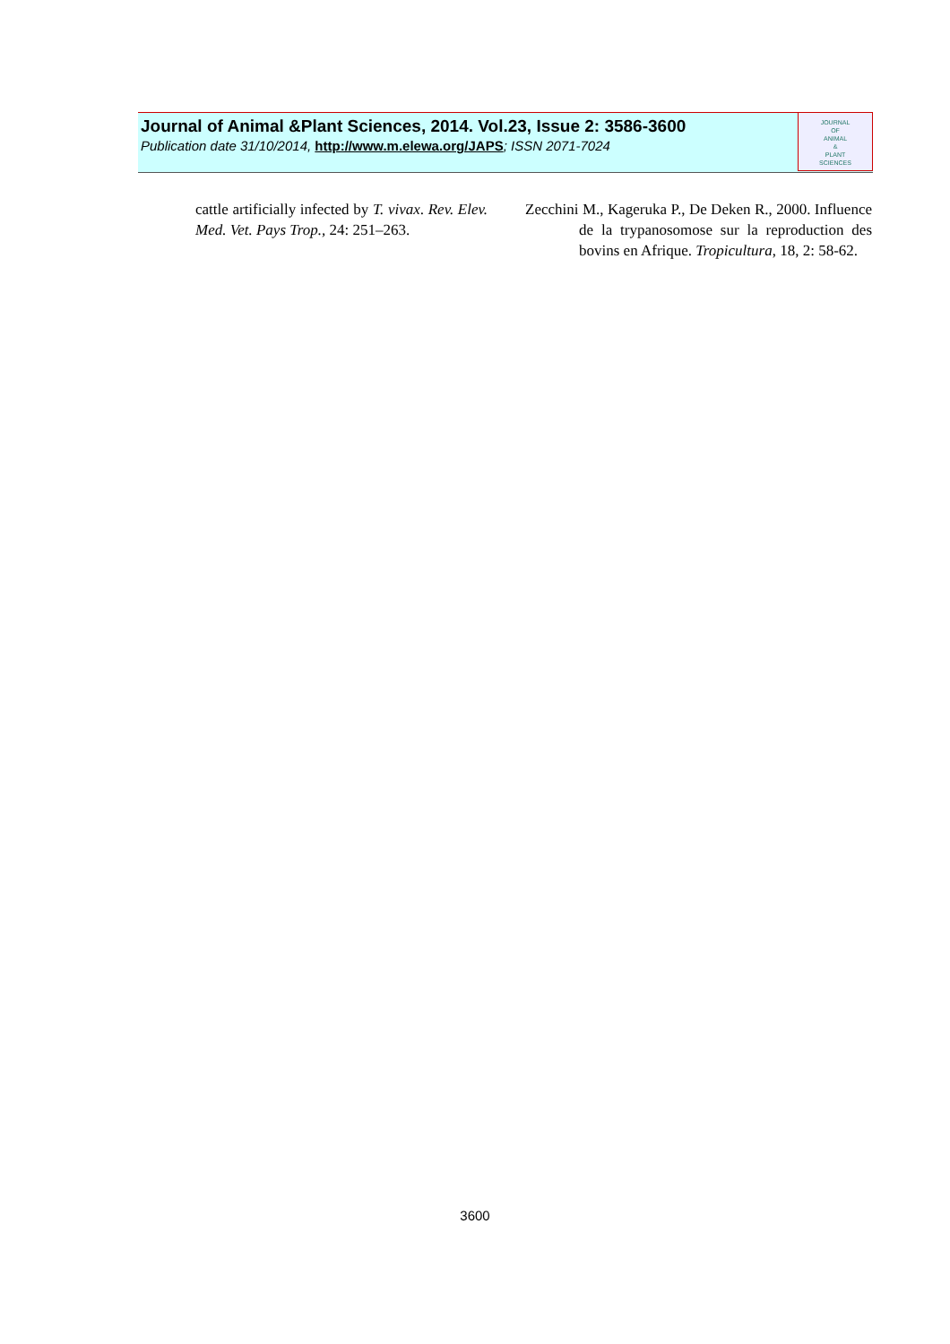Journal of Animal &Plant Sciences, 2014. Vol.23, Issue 2: 3586-3600
Publication date 31/10/2014, http://www.m.elewa.org/JAPS; ISSN 2071-7024
JOURNAL
OF
ANIMAL
&
PLANT
SCIENCES
cattle artificially infected by T. vivax. Rev. Elev. Med. Vet. Pays Trop., 24: 251–263.
Zecchini M., Kageruka P., De Deken R., 2000. Influence de la trypanosomose sur la reproduction des bovins en Afrique. Tropicultura, 18, 2: 58-62.
3600